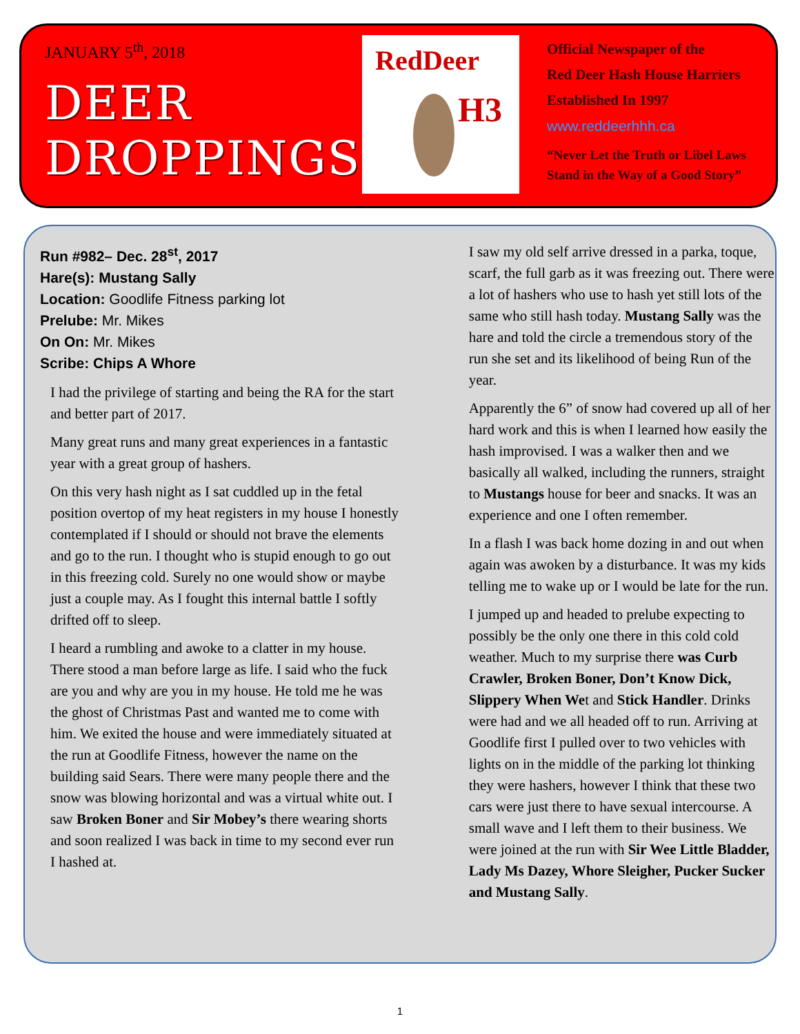JANUARY 5<sup>th</sup>, 2018
DEER
DROPPINGS
RedDeer
H3
Official Newspaper of the
Red Deer Hash House Harriers
Established In 1997
www.reddeerhhh.ca
“Never Let the Truth or Libel Laws
Stand in the Way of a Good Story”
Run #982– Dec. 28<sup>st</sup>, 2017
Hare(s): Mustang Sally
Location: Goodlife Fitness parking lot
Prelube: Mr. Mikes
On On: Mr. Mikes
Scribe: Chips A Whore
I had the privilege of starting and being the RA for the start and better part of 2017.
Many great runs and many great experiences in a fantastic year with a great group of hashers.
On this very hash night as I sat cuddled up in the fetal position overtop of my heat registers in my house I honestly contemplated if I should or should not brave the elements and go to the run. I thought who is stupid enough to go out in this freezing cold. Surely no one would show or maybe just a couple may. As I fought this internal battle I softly drifted off to sleep.
I heard a rumbling and awoke to a clatter in my house. There stood a man before large as life. I said who the fuck are you and why are you in my house. He told me he was the ghost of Christmas Past and wanted me to come with him. We exited the house and were immediately situated at the run at Goodlife Fitness, however the name on the building said Sears. There were many people there and the snow was blowing horizontal and was a virtual white out. I saw Broken Boner and Sir Mobey’s there wearing shorts and soon realized I was back in time to my second ever run I hashed at.
I saw my old self arrive dressed in a parka, toque, scarf, the full garb as it was freezing out. There were a lot of hashers who use to hash yet still lots of the same who still hash today. Mustang Sally was the hare and told the circle a tremendous story of the run she set and its likelihood of being Run of the year.
Apparently the 6” of snow had covered up all of her hard work and this is when I learned how easily the hash improvised. I was a walker then and we basically all walked, including the runners, straight to Mustangs house for beer and snacks. It was an experience and one I often remember.
In a flash I was back home dozing in and out when again was awoken by a disturbance. It was my kids telling me to wake up or I would be late for the run.
I jumped up and headed to prelube expecting to possibly be the only one there in this cold cold weather. Much to my surprise there was Curb Crawler, Broken Boner, Don’t Know Dick, Slippery When Wet and Stick Handler. Drinks were had and we all headed off to run. Arriving at Goodlife first I pulled over to two vehicles with lights on in the middle of the parking lot thinking they were hashers, however I think that these two cars were just there to have sexual intercourse. A small wave and I left them to their business. We were joined at the run with Sir Wee Little Bladder, Lady Ms Dazey, Whore Sleigher, Pucker Sucker and Mustang Sally.
1